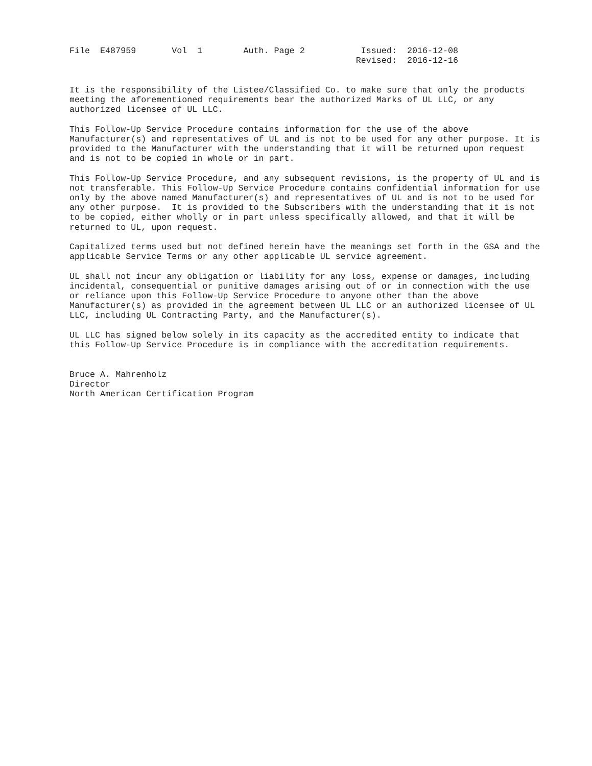File  E487959       Vol  1        Auth. Page 2           Issued:  2016-12-08
                                                        Revised:  2016-12-16
It is the responsibility of the Listee/Classified Co. to make sure that only the products
meeting the aforementioned requirements bear the authorized Marks of UL LLC, or any
authorized licensee of UL LLC.
This Follow-Up Service Procedure contains information for the use of the above
Manufacturer(s) and representatives of UL and is not to be used for any other purpose. It is
provided to the Manufacturer with the understanding that it will be returned upon request
and is not to be copied in whole or in part.
This Follow-Up Service Procedure, and any subsequent revisions, is the property of UL and is
not transferable. This Follow-Up Service Procedure contains confidential information for use
only by the above named Manufacturer(s) and representatives of UL and is not to be used for
any other purpose.  It is provided to the Subscribers with the understanding that it is not
to be copied, either wholly or in part unless specifically allowed, and that it will be
returned to UL, upon request.
Capitalized terms used but not defined herein have the meanings set forth in the GSA and the
applicable Service Terms or any other applicable UL service agreement.
UL shall not incur any obligation or liability for any loss, expense or damages, including
incidental, consequential or punitive damages arising out of or in connection with the use
or reliance upon this Follow-Up Service Procedure to anyone other than the above
Manufacturer(s) as provided in the agreement between UL LLC or an authorized licensee of UL
LLC, including UL Contracting Party, and the Manufacturer(s).
UL LLC has signed below solely in its capacity as the accredited entity to indicate that
this Follow-Up Service Procedure is in compliance with the accreditation requirements.
Bruce A. Mahrenholz
Director
North American Certification Program